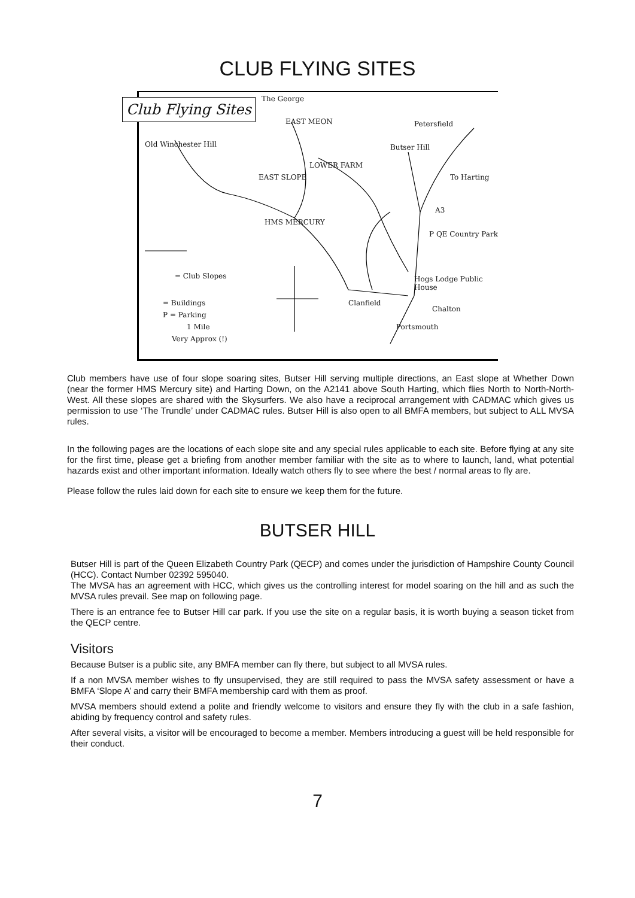CLUB FLYING SITES
Club Flying Sites The George
EAST MEON Petersfield
Old Winchester Hill Butser Hill
LOWER FARM
EAST SLOPE To Harting
A3
HMS MERCURY
P QE Country Park
= Club Slopes Hogs Lodge Public House
= Buildings Clanfield
Chalton
P = Parking
1 Mile Portsmouth
Very Approx (!)
Club members have use of four slope soaring sites, Butser Hill serving multiple directions, an East slope at Whether Down (near the former HMS Mercury site) and Harting Down, on the A2141 above South Harting, which flies North to North-North-West. All these slopes are shared with the Skysurfers. We also have a reciprocal arrangement with CADMAC which gives us permission to use ‘The Trundle’ under CADMAC rules. Butser Hill is also open to all BMFA members, but subject to ALL MVSA rules.
In the following pages are the locations of each slope site and any special rules applicable to each site. Before flying at any site for the first time, please get a briefing from another member familiar with the site as to where to launch, land, what potential hazards exist and other important information. Ideally watch others fly to see where the best / normal areas to fly are.
Please follow the rules laid down for each site to ensure we keep them for the future.
BUTSER HILL
Butser Hill is part of the Queen Elizabeth Country Park (QECP) and comes under the jurisdiction of Hampshire County Council (HCC). Contact Number 02392 595040.
The MVSA has an agreement with HCC, which gives us the controlling interest for model soaring on the hill and as such the MVSA rules prevail. See map on following page.
There is an entrance fee to Butser Hill car park. If you use the site on a regular basis, it is worth buying a season ticket from the QECP centre.
Visitors
Because Butser is a public site, any BMFA member can fly there, but subject to all MVSA rules.
If a non MVSA member wishes to fly unsupervised, they are still required to pass the MVSA safety assessment or have a BMFA ‘Slope A’ and carry their BMFA membership card with them as proof.
MVSA members should extend a polite and friendly welcome to visitors and ensure they fly with the club in a safe fashion, abiding by frequency control and safety rules.
After several visits, a visitor will be encouraged to become a member. Members introducing a guest will be held responsible for their conduct.
7